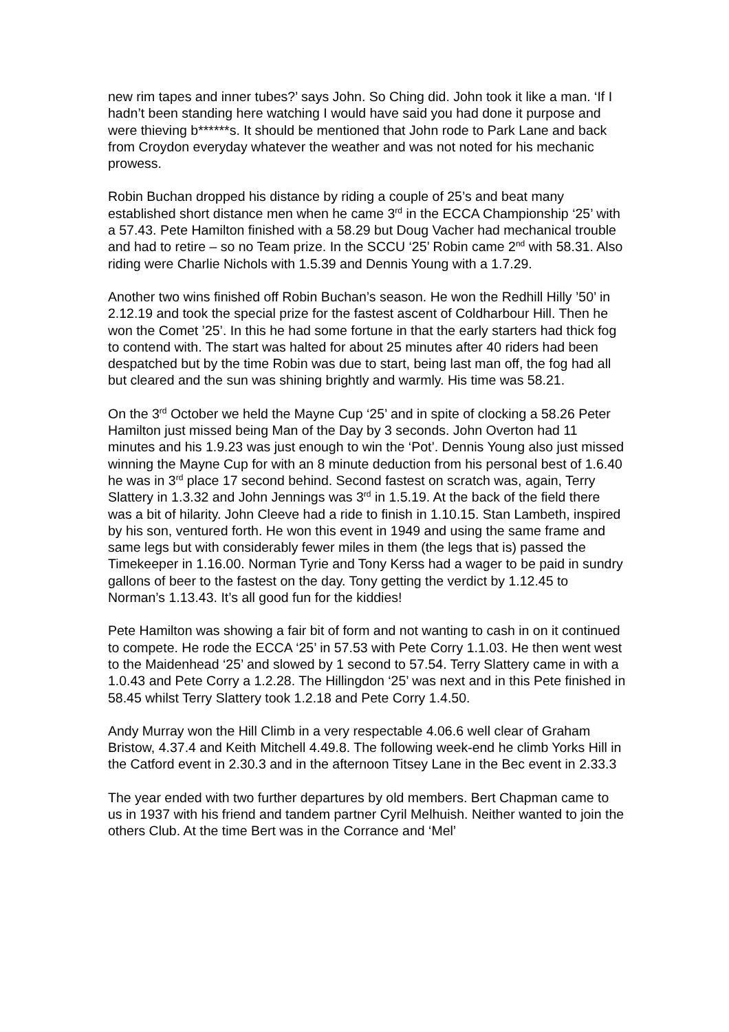new rim tapes and inner tubes?’ says John. So Ching did. John took it like a man. ‘If I hadn’t been standing here watching I would have said you had done it purpose and were thieving b******s. It should be mentioned that John rode to Park Lane and back from Croydon everyday whatever the weather and was not noted for his mechanic prowess.
Robin Buchan dropped his distance by riding a couple of 25’s and beat many established short distance men when he came 3<sup>rd</sup> in the ECCA Championship ‘25’ with a 57.43. Pete Hamilton finished with a 58.29 but Doug Vacher had mechanical trouble and had to retire – so no Team prize. In the SCCU ‘25’ Robin came 2<sup>nd</sup> with 58.31. Also riding were Charlie Nichols with 1.5.39 and Dennis Young with a 1.7.29.
Another two wins finished off Robin Buchan’s season. He won the Redhill Hilly ’50’ in 2.12.19 and took the special prize for the fastest ascent of Coldharbour Hill. Then he won the Comet ’25’. In this he had some fortune in that the early starters had thick fog to contend with. The start was halted for about 25 minutes after 40 riders had been despatched but by the time Robin was due to start, being last man off, the fog had all but cleared and the sun was shining brightly and warmly. His time was 58.21.
On the 3<sup>rd</sup> October we held the Mayne Cup ‘25’ and in spite of clocking a 58.26 Peter Hamilton just missed being Man of the Day by 3 seconds. John Overton had 11 minutes and his 1.9.23 was just enough to win the ‘Pot’. Dennis Young also just missed winning the Mayne Cup for with an 8 minute deduction from his personal best of 1.6.40 he was in 3<sup>rd</sup> place 17 second behind. Second fastest on scratch was, again, Terry Slattery in 1.3.32 and John Jennings was 3<sup>rd</sup> in 1.5.19. At the back of the field there was a bit of hilarity. John Cleeve had a ride to finish in 1.10.15. Stan Lambeth, inspired by his son, ventured forth. He won this event in 1949 and using the same frame and same legs but with considerably fewer miles in them (the legs that is) passed the Timekeeper in 1.16.00. Norman Tyrie and Tony Kerss had a wager to be paid in sundry gallons of beer to the fastest on the day. Tony getting the verdict by 1.12.45 to Norman’s 1.13.43. It’s all good fun for the kiddies!
Pete Hamilton was showing a fair bit of form and not wanting to cash in on it continued to compete. He rode the ECCA ‘25’ in 57.53 with Pete Corry 1.1.03. He then went west to the Maidenhead ‘25’ and slowed by 1 second to 57.54. Terry Slattery came in with a 1.0.43 and Pete Corry a 1.2.28. The Hillingdon ‘25’ was next and in this Pete finished in 58.45 whilst Terry Slattery took 1.2.18 and Pete Corry 1.4.50.
Andy Murray won the Hill Climb in a very respectable 4.06.6 well clear of Graham Bristow, 4.37.4 and Keith Mitchell 4.49.8. The following week-end he climb Yorks Hill in the Catford event in 2.30.3 and in the afternoon Titsey Lane in the Bec event in 2.33.3
The year ended with two further departures by old members. Bert Chapman came to us in 1937 with his friend and tandem partner Cyril Melhuish. Neither wanted to join the others Club. At the time Bert was in the Corrance and ‘Mel’